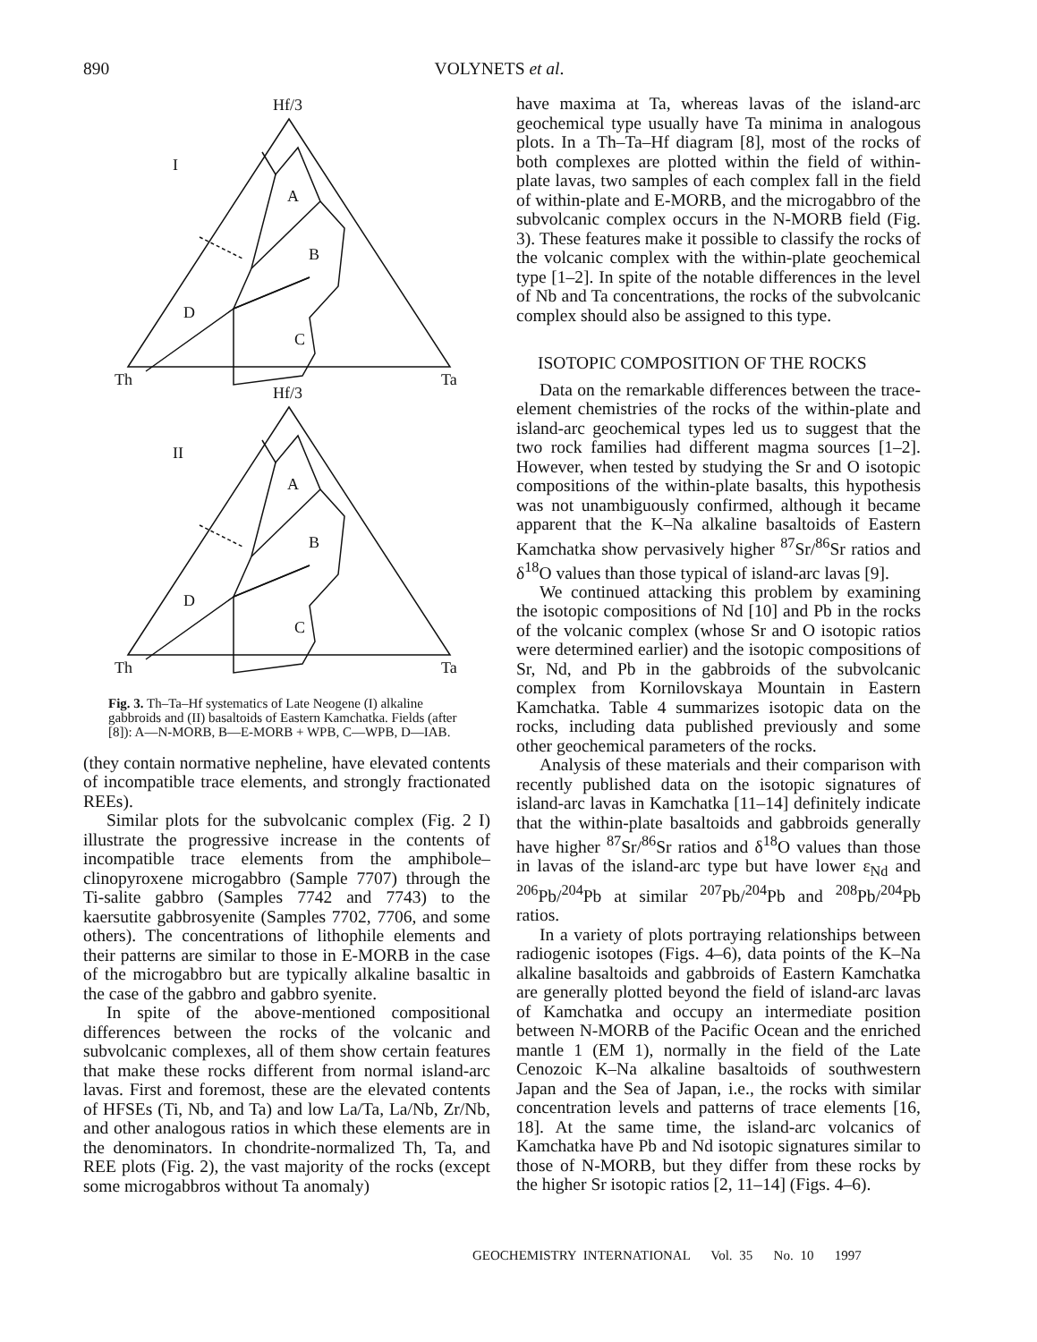890 VOLYNETS et al.
Hf/3
I
A
B
D
C
Th
Ta
Hf/3
II
A
B
D
C
Th
Ta
Fig. 3. Th–Ta–Hf systematics of Late Neogene (I) alkaline gabbroids and (II) basaltoids of Eastern Kamchatka. Fields (after [8]): A—N-MORB, B—E-MORB + WPB, C—WPB, D—IAB.
(they contain normative nepheline, have elevated contents of incompatible trace elements, and strongly fractionated REEs).
Similar plots for the subvolcanic complex (Fig. 2 I) illustrate the progressive increase in the contents of incompatible trace elements from the amphibole–clinopyroxene microgabbro (Sample 7707) through the Ti-salite gabbro (Samples 7742 and 7743) to the kaersutite gabbrosyenite (Samples 7702, 7706, and some others). The concentrations of lithophile elements and their patterns are similar to those in E-MORB in the case of the microgabbro but are typically alkaline basaltic in the case of the gabbro and gabbro syenite.
In spite of the above-mentioned compositional differences between the rocks of the volcanic and subvolcanic complexes, all of them show certain features that make these rocks different from normal island-arc lavas. First and foremost, these are the elevated contents of HFSEs (Ti, Nb, and Ta) and low La/Ta, La/Nb, Zr/Nb, and other analogous ratios in which these elements are in the denominators. In chondrite-normalized Th, Ta, and REE plots (Fig. 2), the vast majority of the rocks (except some microgabbros without Ta anomaly)
have maxima at Ta, whereas lavas of the island-arc geochemical type usually have Ta minima in analogous plots. In a Th–Ta–Hf diagram [8], most of the rocks of both complexes are plotted within the field of within-plate lavas, two samples of each complex fall in the field of within-plate and E-MORB, and the microgabbro of the subvolcanic complex occurs in the N-MORB field (Fig. 3). These features make it possible to classify the rocks of the volcanic complex with the within-plate geochemical type [1–2]. In spite of the notable differences in the level of Nb and Ta concentrations, the rocks of the subvolcanic complex should also be assigned to this type.
ISOTOPIC COMPOSITION OF THE ROCKS
Data on the remarkable differences between the trace-element chemistries of the rocks of the within-plate and island-arc geochemical types led us to suggest that the two rock families had different magma sources [1–2]. However, when tested by studying the Sr and O isotopic compositions of the within-plate basalts, this hypothesis was not unambiguously confirmed, although it became apparent that the K–Na alkaline basaltoids of Eastern Kamchatka show pervasively higher <sup>87</sup>Sr/<sup>86</sup>Sr ratios and δ<sup>18</sup>O values than those typical of island-arc lavas [9].
We continued attacking this problem by examining the isotopic compositions of Nd [10] and Pb in the rocks of the volcanic complex (whose Sr and O isotopic ratios were determined earlier) and the isotopic compositions of Sr, Nd, and Pb in the gabbroids of the subvolcanic complex from Kornilovskaya Mountain in Eastern Kamchatka. Table 4 summarizes isotopic data on the rocks, including data published previously and some other geochemical parameters of the rocks.
Analysis of these materials and their comparison with recently published data on the isotopic signatures of island-arc lavas in Kamchatka [11–14] definitely indicate that the within-plate basaltoids and gabbroids generally have higher <sup>87</sup>Sr/<sup>86</sup>Sr ratios and δ<sup>18</sup>O values than those in lavas of the island-arc type but have lower ε<sub>Nd</sub> and <sup>206</sup>Pb/<sup>204</sup>Pb at similar <sup>207</sup>Pb/<sup>204</sup>Pb and <sup>208</sup>Pb/<sup>204</sup>Pb ratios.
In a variety of plots portraying relationships between radiogenic isotopes (Figs. 4–6), data points of the K–Na alkaline basaltoids and gabbroids of Eastern Kamchatka are generally plotted beyond the field of island-arc lavas of Kamchatka and occupy an intermediate position between N-MORB of the Pacific Ocean and the enriched mantle 1 (EM 1), normally in the field of the Late Cenozoic K–Na alkaline basaltoids of southwestern Japan and the Sea of Japan, i.e., the rocks with similar concentration levels and patterns of trace elements [16, 18]. At the same time, the island-arc volcanics of Kamchatka have Pb and Nd isotopic signatures similar to those of N-MORB, but they differ from these rocks by the higher Sr isotopic ratios [2, 11–14] (Figs. 4–6).
GEOCHEMISTRY INTERNATIONAL Vol. 35 No. 10 1997